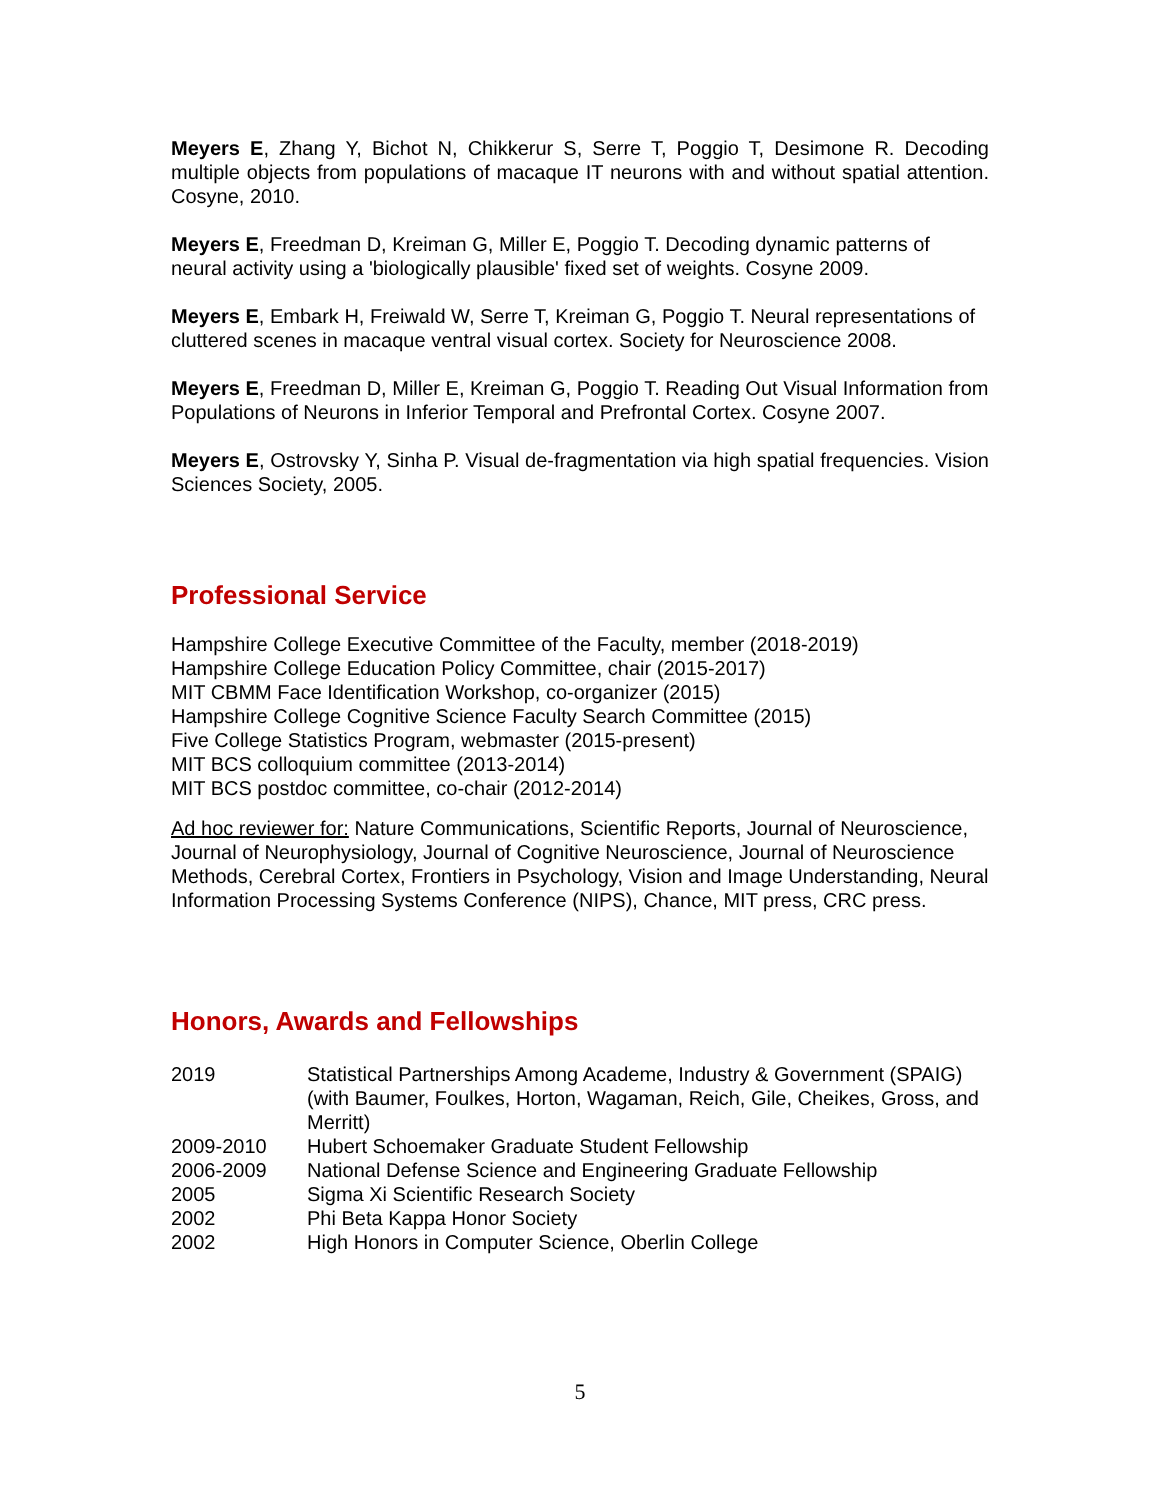Meyers E, Zhang Y, Bichot N, Chikkerur S, Serre T, Poggio T, Desimone R. Decoding multiple objects from populations of macaque IT neurons with and without spatial attention. Cosyne, 2010.
Meyers E, Freedman D, Kreiman G, Miller E, Poggio T. Decoding dynamic patterns of neural activity using a 'biologically plausible' fixed set of weights. Cosyne 2009.
Meyers E, Embark H, Freiwald W, Serre T, Kreiman G, Poggio T. Neural representations of cluttered scenes in macaque ventral visual cortex. Society for Neuroscience 2008.
Meyers E, Freedman D, Miller E, Kreiman G, Poggio T. Reading Out Visual Information from Populations of Neurons in Inferior Temporal and Prefrontal Cortex. Cosyne 2007.
Meyers E, Ostrovsky Y, Sinha P. Visual de-fragmentation via high spatial frequencies. Vision Sciences Society, 2005.
Professional Service
Hampshire College Executive Committee of the Faculty, member (2018-2019)
Hampshire College Education Policy Committee, chair (2015-2017)
MIT CBMM Face Identification Workshop, co-organizer (2015)
Hampshire College Cognitive Science Faculty Search Committee (2015)
Five College Statistics Program, webmaster (2015-present)
MIT BCS colloquium committee (2013-2014)
MIT BCS postdoc committee, co-chair (2012-2014)
Ad hoc reviewer for: Nature Communications, Scientific Reports, Journal of Neuroscience, Journal of Neurophysiology, Journal of Cognitive Neuroscience, Journal of Neuroscience Methods, Cerebral Cortex, Frontiers in Psychology, Vision and Image Understanding, Neural Information Processing Systems Conference (NIPS), Chance, MIT press, CRC press.
Honors, Awards and Fellowships
| 2019 | Statistical Partnerships Among Academe, Industry & Government (SPAIG) (with Baumer, Foulkes, Horton, Wagaman, Reich, Gile, Cheikes, Gross, and Merritt) |
| 2009-2010 | Hubert Schoemaker Graduate Student Fellowship |
| 2006-2009 | National Defense Science and Engineering Graduate Fellowship |
| 2005 | Sigma Xi Scientific Research Society |
| 2002 | Phi Beta Kappa Honor Society |
| 2002 | High Honors in Computer Science, Oberlin College |
5